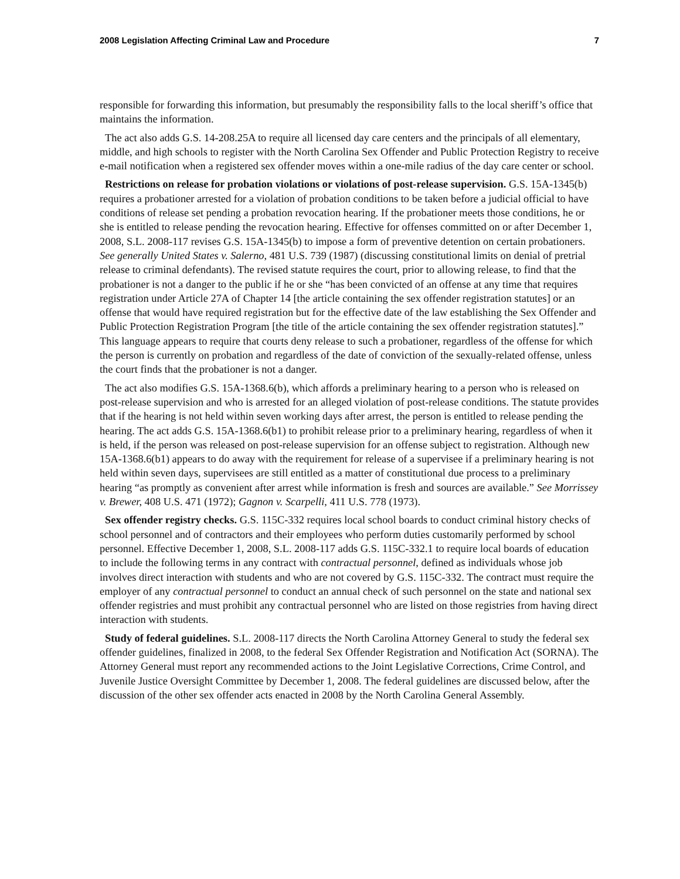2008 Legislation Affecting Criminal Law and Procedure 7
responsible for forwarding this information, but presumably the responsibility falls to the local sheriff’s office that maintains the information.
The act also adds G.S. 14-208.25A to require all licensed day care centers and the principals of all elementary, middle, and high schools to register with the North Carolina Sex Offender and Public Protection Registry to receive e-mail notification when a registered sex offender moves within a one-mile radius of the day care center or school.
Restrictions on release for probation violations or violations of post-release supervision. G.S. 15A-1345(b) requires a probationer arrested for a violation of probation conditions to be taken before a judicial official to have conditions of release set pending a probation revocation hearing. If the probationer meets those conditions, he or she is entitled to release pending the revocation hearing. Effective for offenses committed on or after December 1, 2008, S.L. 2008-117 revises G.S. 15A-1345(b) to impose a form of preventive detention on certain probationers. See generally United States v. Salerno, 481 U.S. 739 (1987) (discussing constitutional limits on denial of pretrial release to criminal defendants). The revised statute requires the court, prior to allowing release, to find that the probationer is not a danger to the public if he or she “has been convicted of an offense at any time that requires registration under Article 27A of Chapter 14 [the article containing the sex offender registration statutes] or an offense that would have required registration but for the effective date of the law establishing the Sex Offender and Public Protection Registration Program [the title of the article containing the sex offender registration statutes].” This language appears to require that courts deny release to such a probationer, regardless of the offense for which the person is currently on probation and regardless of the date of conviction of the sexually-related offense, unless the court finds that the probationer is not a danger.
The act also modifies G.S. 15A-1368.6(b), which affords a preliminary hearing to a person who is released on post-release supervision and who is arrested for an alleged violation of post-release conditions. The statute provides that if the hearing is not held within seven working days after arrest, the person is entitled to release pending the hearing. The act adds G.S. 15A-1368.6(b1) to prohibit release prior to a preliminary hearing, regardless of when it is held, if the person was released on post-release supervision for an offense subject to registration. Although new 15A-1368.6(b1) appears to do away with the requirement for release of a supervisee if a preliminary hearing is not held within seven days, supervisees are still entitled as a matter of constitutional due process to a preliminary hearing “as promptly as convenient after arrest while information is fresh and sources are available.” See Morrissey v. Brewer, 408 U.S. 471 (1972); Gagnon v. Scarpelli, 411 U.S. 778 (1973).
Sex offender registry checks. G.S. 115C-332 requires local school boards to conduct criminal history checks of school personnel and of contractors and their employees who perform duties customarily performed by school personnel. Effective December 1, 2008, S.L. 2008-117 adds G.S. 115C-332.1 to require local boards of education to include the following terms in any contract with contractual personnel, defined as individuals whose job involves direct interaction with students and who are not covered by G.S. 115C-332. The contract must require the employer of any contractual personnel to conduct an annual check of such personnel on the state and national sex offender registries and must prohibit any contractual personnel who are listed on those registries from having direct interaction with students.
Study of federal guidelines. S.L. 2008-117 directs the North Carolina Attorney General to study the federal sex offender guidelines, finalized in 2008, to the federal Sex Offender Registration and Notification Act (SORNA). The Attorney General must report any recommended actions to the Joint Legislative Corrections, Crime Control, and Juvenile Justice Oversight Committee by December 1, 2008. The federal guidelines are discussed below, after the discussion of the other sex offender acts enacted in 2008 by the North Carolina General Assembly.